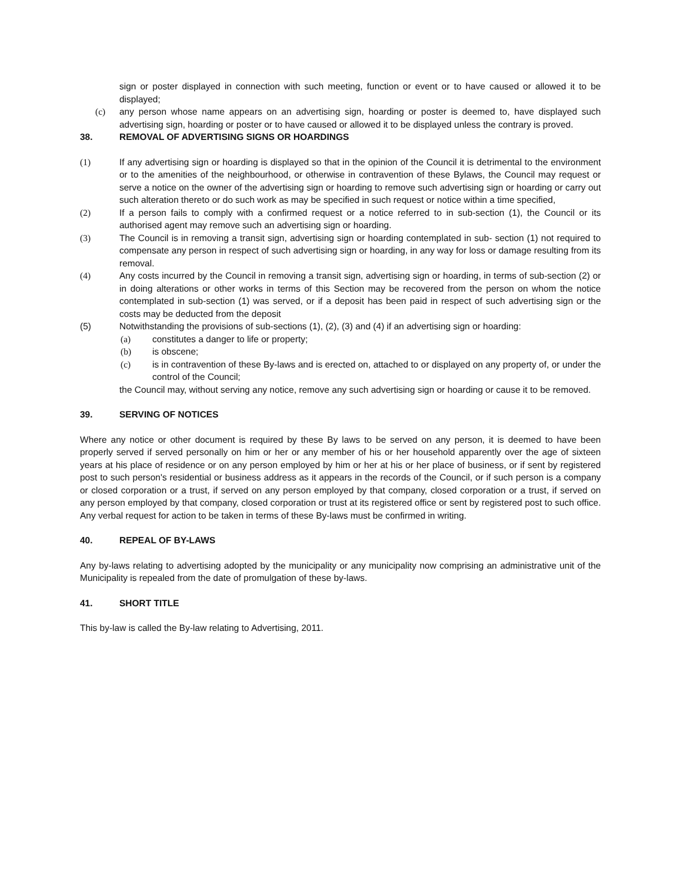sign or poster displayed in connection with such meeting, function or event or to have caused or allowed it to be displayed;
(c) any person whose name appears on an advertising sign, hoarding or poster is deemed to, have displayed such advertising sign, hoarding or poster or to have caused or allowed it to be displayed unless the contrary is proved.
38. REMOVAL OF ADVERTISING SIGNS OR HOARDINGS
(1) If any advertising sign or hoarding is displayed so that in the opinion of the Council it is detrimental to the environment or to the amenities of the neighbourhood, or otherwise in contravention of these Bylaws, the Council may request or serve a notice on the owner of the advertising sign or hoarding to remove such advertising sign or hoarding or carry out such alteration thereto or do such work as may be specified in such request or notice within a time specified,
(2) If a person fails to comply with a confirmed request or a notice referred to in sub-section (1), the Council or its authorised agent may remove such an advertising sign or hoarding.
(3) The Council is in removing a transit sign, advertising sign or hoarding contemplated in sub- section (1) not required to compensate any person in respect of such advertising sign or hoarding, in any way for loss or damage resulting from its removal.
(4) Any costs incurred by the Council in removing a transit sign, advertising sign or hoarding, in terms of sub-section (2) or in doing alterations or other works in terms of this Section may be recovered from the person on whom the notice contemplated in sub-section (1) was served, or if a deposit has been paid in respect of such advertising sign or the costs may be deducted from the deposit
(5) Notwithstanding the provisions of sub-sections (1), (2), (3) and (4) if an advertising sign or hoarding:
(a) constitutes a danger to life or property;
(b) is obscene;
(c) is in contravention of these By-laws and is erected on, attached to or displayed on any property of, or under the control of the Council;
the Council may, without serving any notice, remove any such advertising sign or hoarding or cause it to be removed.
39. SERVING OF NOTICES
Where any notice or other document is required by these By laws to be served on any person, it is deemed to have been properly served if served personally on him or her or any member of his or her household apparently over the age of sixteen years at his place of residence or on any person employed by him or her at his or her place of business, or if sent by registered post to such person's residential or business address as it appears in the records of the Council, or if such person is a company or closed corporation or a trust, if served on any person employed by that company, closed corporation or a trust, if served on any person employed by that company, closed corporation or trust at its registered office or sent by registered post to such office. Any verbal request for action to be taken in terms of these By-laws must be confirmed in writing.
40. REPEAL OF BY-LAWS
Any by-laws relating to advertising adopted by the municipality or any municipality now comprising an administrative unit of the Municipality is repealed from the date of promulgation of these by-laws.
41. SHORT TITLE
This by-law is called the By-law relating to Advertising, 2011.